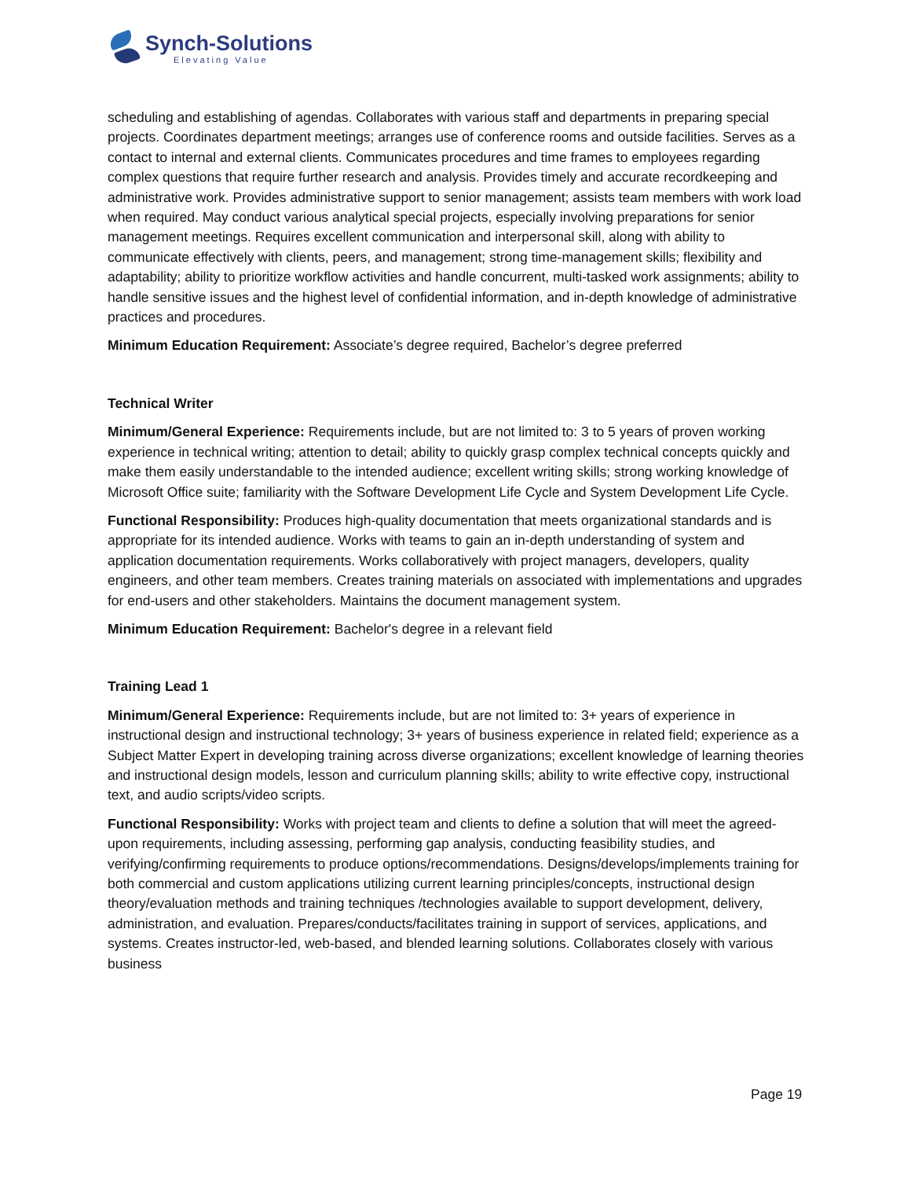Synch-Solutions
Elevating Value
scheduling and establishing of agendas. Collaborates with various staff and departments in preparing special projects. Coordinates department meetings; arranges use of conference rooms and outside facilities. Serves as a contact to internal and external clients. Communicates procedures and time frames to employees regarding complex questions that require further research and analysis. Provides timely and accurate recordkeeping and administrative work. Provides administrative support to senior management; assists team members with work load when required. May conduct various analytical special projects, especially involving preparations for senior management meetings. Requires excellent communication and interpersonal skill, along with ability to communicate effectively with clients, peers, and management; strong time-management skills; flexibility and adaptability; ability to prioritize workflow activities and handle concurrent, multi-tasked work assignments; ability to handle sensitive issues and the highest level of confidential information, and in-depth knowledge of administrative practices and procedures.
Minimum Education Requirement: Associate’s degree required, Bachelor’s degree preferred
Technical Writer
Minimum/General Experience: Requirements include, but are not limited to: 3 to 5 years of proven working experience in technical writing; attention to detail; ability to quickly grasp complex technical concepts quickly and make them easily understandable to the intended audience; excellent writing skills; strong working knowledge of Microsoft Office suite; familiarity with the Software Development Life Cycle and System Development Life Cycle.
Functional Responsibility: Produces high-quality documentation that meets organizational standards and is appropriate for its intended audience. Works with teams to gain an in-depth understanding of system and application documentation requirements. Works collaboratively with project managers, developers, quality engineers, and other team members. Creates training materials on associated with implementations and upgrades for end-users and other stakeholders. Maintains the document management system.
Minimum Education Requirement: Bachelor's degree in a relevant field
Training Lead 1
Minimum/General Experience: Requirements include, but are not limited to: 3+ years of experience in instructional design and instructional technology; 3+ years of business experience in related field; experience as a Subject Matter Expert in developing training across diverse organizations; excellent knowledge of learning theories and instructional design models, lesson and curriculum planning skills; ability to write effective copy, instructional text, and audio scripts/video scripts.
Functional Responsibility: Works with project team and clients to define a solution that will meet the agreed-upon requirements, including assessing, performing gap analysis, conducting feasibility studies, and verifying/confirming requirements to produce options/recommendations. Designs/develops/implements training for both commercial and custom applications utilizing current learning principles/concepts, instructional design theory/evaluation methods and training techniques /technologies available to support development, delivery, administration, and evaluation. Prepares/conducts/facilitates training in support of services, applications, and systems. Creates instructor-led, web-based, and blended learning solutions. Collaborates closely with various business
Page 19